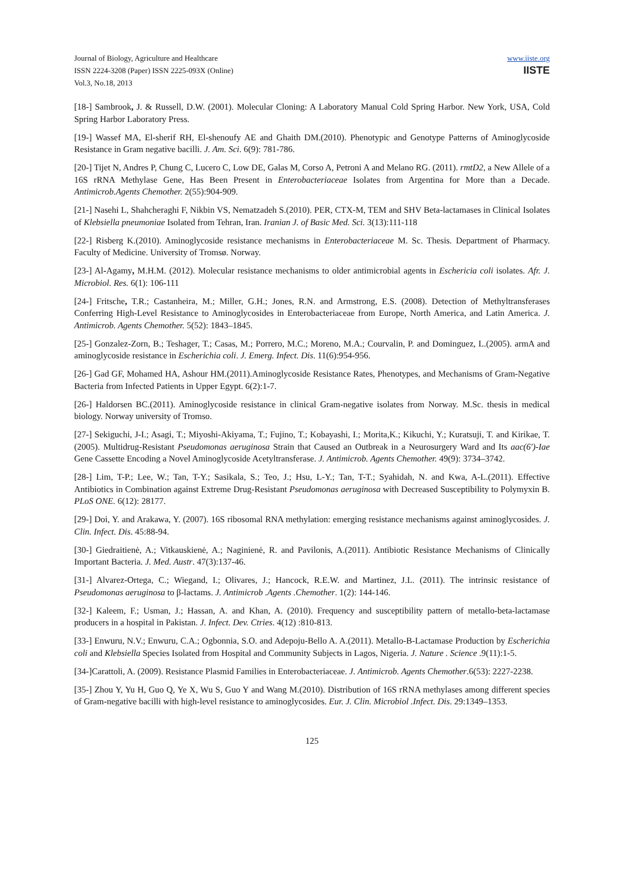Journal of Biology, Agriculture and Healthcare
ISSN 2224-3208 (Paper) ISSN 2225-093X (Online)
Vol.3, No.18, 2013
www.iiste.org
IISTE
[18-] Sambrook, J. & Russell, D.W. (2001). Molecular Cloning: A Laboratory Manual Cold Spring Harbor. New York, USA, Cold Spring Harbor Laboratory Press.
[19-] Wassef MA, El-sherif RH, El-shenoufy AE and Ghaith DM.(2010). Phenotypic and Genotype Patterns of Aminoglycoside Resistance in Gram negative bacilli. J. Am. Sci. 6(9): 781-786.
[20-] Tijet N, Andres P, Chung C, Lucero C, Low DE, Galas M, Corso A, Petroni A and Melano RG. (2011). rmtD2, a New Allele of a 16S rRNA Methylase Gene, Has Been Present in Enterobacteriaceae Isolates from Argentina for More than a Decade. Antimicrob.Agents Chemother. 2(55):904-909.
[21-] Nasehi L, Shahcheraghi F, Nikbin VS, Nematzadeh S.(2010). PER, CTX-M, TEM and SHV Beta-lactamases in Clinical Isolates of Klebsiella pneumoniae Isolated from Tehran, Iran. Iranian J. of Basic Med. Sci. 3(13):111-118
[22-] Risberg K.(2010). Aminoglycoside resistance mechanisms in Enterobacteriaceae M. Sc. Thesis. Department of Pharmacy. Faculty of Medicine. University of Tromsø. Norway.
[23-] Al-Agamy, M.H.M. (2012). Molecular resistance mechanisms to older antimicrobial agents in Eschericia coli isolates. Afr. J. Microbiol. Res. 6(1): 106-111
[24-] Fritsche, T.R.; Castanheira, M.; Miller, G.H.; Jones, R.N. and Armstrong, E.S. (2008). Detection of Methyltransferases Conferring High-Level Resistance to Aminoglycosides in Enterobacteriaceae from Europe, North America, and Latin America. J. Antimicrob. Agents Chemother. 5(52): 1843–1845.
[25-] Gonzalez-Zorn, B.; Teshager, T.; Casas, M.; Porrero, M.C.; Moreno, M.A.; Courvalin, P. and Dominguez, L.(2005). armA and aminoglycoside resistance in Escherichia coli. J. Emerg. Infect. Dis. 11(6):954-956.
[26-] Gad GF, Mohamed HA, Ashour HM.(2011).Aminoglycoside Resistance Rates, Phenotypes, and Mechanisms of Gram-Negative Bacteria from Infected Patients in Upper Egypt. 6(2):1-7.
[26-] Haldorsen BC.(2011). Aminoglycoside resistance in clinical Gram-negative isolates from Norway. M.Sc. thesis in medical biology. Norway university of Tromso.
[27-] Sekiguchi, J-I.; Asagi, T.; Miyoshi-Akiyama, T.; Fujino, T.; Kobayashi, I.; Morita,K.; Kikuchi, Y.; Kuratsuji, T. and Kirikae, T. (2005). Multidrug-Resistant Pseudomonas aeruginosa Strain that Caused an Outbreak in a Neurosurgery Ward and Its aac(6′)-Iae Gene Cassette Encoding a Novel Aminoglycoside Acetyltransferase. J. Antimicrob. Agents Chemother. 49(9): 3734–3742.
[28-] Lim, T-P.; Lee, W.; Tan, T-Y.; Sasikala, S.; Teo, J.; Hsu, L-Y.; Tan, T-T.; Syahidah, N. and Kwa, A-L.(2011). Effective Antibiotics in Combination against Extreme Drug-Resistant Pseudomonas aeruginosa with Decreased Susceptibility to Polymyxin B. PLoS ONE. 6(12): 28177.
[29-] Doi, Y. and Arakawa, Y. (2007). 16S ribosomal RNA methylation: emerging resistance mechanisms against aminoglycosides. J. Clin. Infect. Dis. 45:88-94.
[30-] Giedraitienė, A.; Vitkauskienė, A.; Naginienė, R. and Pavilonis, A.(2011). Antibiotic Resistance Mechanisms of Clinically Important Bacteria. J. Med. Austr. 47(3):137-46.
[31-] Alvarez-Ortega, C.; Wiegand, I.; Olivares, J.; Hancock, R.E.W. and Martinez, J.L. (2011). The intrinsic resistance of Pseudomonas aeruginosa to β-lactams. J. Antimicrob .Agents .Chemother. 1(2): 144-146.
[32-] Kaleem, F.; Usman, J.; Hassan, A. and Khan, A. (2010). Frequency and susceptibility pattern of metallo-beta-lactamase producers in a hospital in Pakistan. J. Infect. Dev. Ctries. 4(12) :810-813.
[33-] Enwuru, N.V.; Enwuru, C.A.; Ogbonnia, S.O. and Adepoju-Bello A. A.(2011). Metallo-B-Lactamase Production by Escherichia coli and Klebsiella Species Isolated from Hospital and Community Subjects in Lagos, Nigeria. J. Nature . Science .9(11):1-5.
[34-]Carattoli, A. (2009). Resistance Plasmid Families in Enterobacteriaceae. J. Antimicrob. Agents Chemother.6(53): 2227-2238.
[35-] Zhou Y, Yu H, Guo Q, Ye X, Wu S, Guo Y and Wang M.(2010). Distribution of 16S rRNA methylases among different species of Gram-negative bacilli with high-level resistance to aminoglycosides. Eur. J. Clin. Microbiol .Infect. Dis. 29:1349–1353.
125